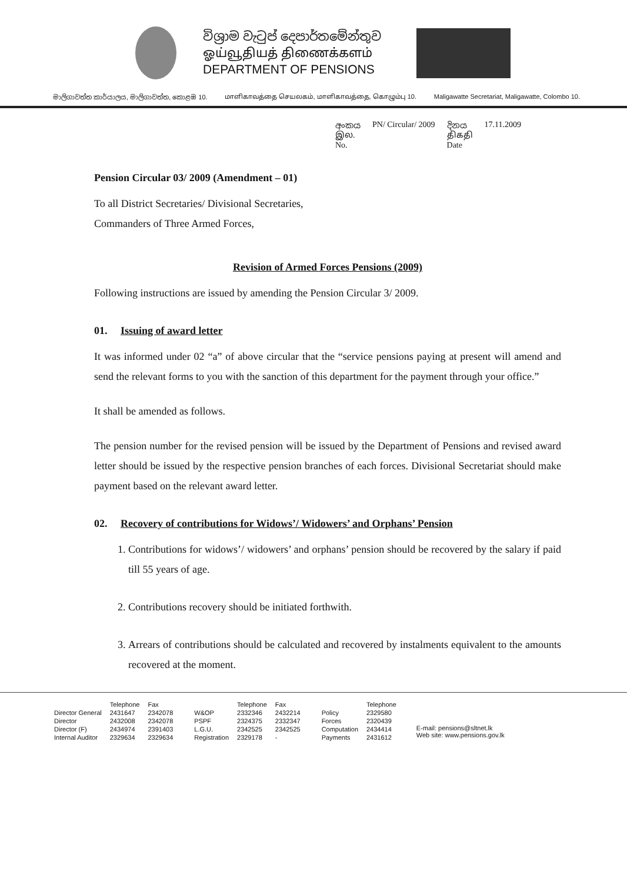විශ්‍රාම වැටුප් දෙපාර්තමේන්තුව
ஓய்வூதியத் திணைக்களம்
DEPARTMENT OF PENSIONS
මාලිගාවත්ත කාර්යාලය, මාලිගාවත්ත, කොළඹ 10. மாளிகாவத்தை செயலகம், மாளிகாவத்தை, கொழும்பு 10. Maligawatte Secretariat, Maligawatte, Colombo 10.
අංකය
இல.
No. PN/ Circular/ 2009 දිනය
திகதி
Date 17.11.2009
Pension Circular 03/ 2009 (Amendment – 01)
To all District Secretaries/ Divisional Secretaries,
Commanders of Three Armed Forces,
Revision of Armed Forces Pensions (2009)
Following instructions are issued by amending the Pension Circular 3/ 2009.
01. Issuing of award letter
It was informed under 02 “a” of above circular that the “service pensions paying at present will amend and send the relevant forms to you with the sanction of this department for the payment through your office.”
It shall be amended as follows.
The pension number for the revised pension will be issued by the Department of Pensions and revised award letter should be issued by the respective pension branches of each forces. Divisional Secretariat should make payment based on the relevant award letter.
02. Recovery of contributions for Widows’/ Widowers’ and Orphans’ Pension
1. Contributions for widows’/ widowers’ and orphans’ pension should be recovered by the salary if paid till 55 years of age.
2. Contributions recovery should be initiated forthwith.
3. Arrears of contributions should be calculated and recovered by instalments equivalent to the amounts recovered at the moment.
| | Telephone | Fax |
| Director General | 2431647 | 2342078 |
| Director | 2432008 | 2342078 |
| Director (F) | 2434974 | 2391403 |
| Internal Auditor | 2329634 | 2329634 |
| | Telephone | Fax |
| W&OP | 2332346 | 2432214 |
| PSPF | 2324375 | 2332347 |
| L.G.U. | 2342525 | 2342525 |
| Registration | 2329178 | - |
| | Telephone |
| Policy | 2329580 |
| Forces | 2320439 |
| Computation | 2434414 |
| Payments | 2431612 |
E-mail: pensions@sltnet.lk
Web site: www.pensions.gov.lk